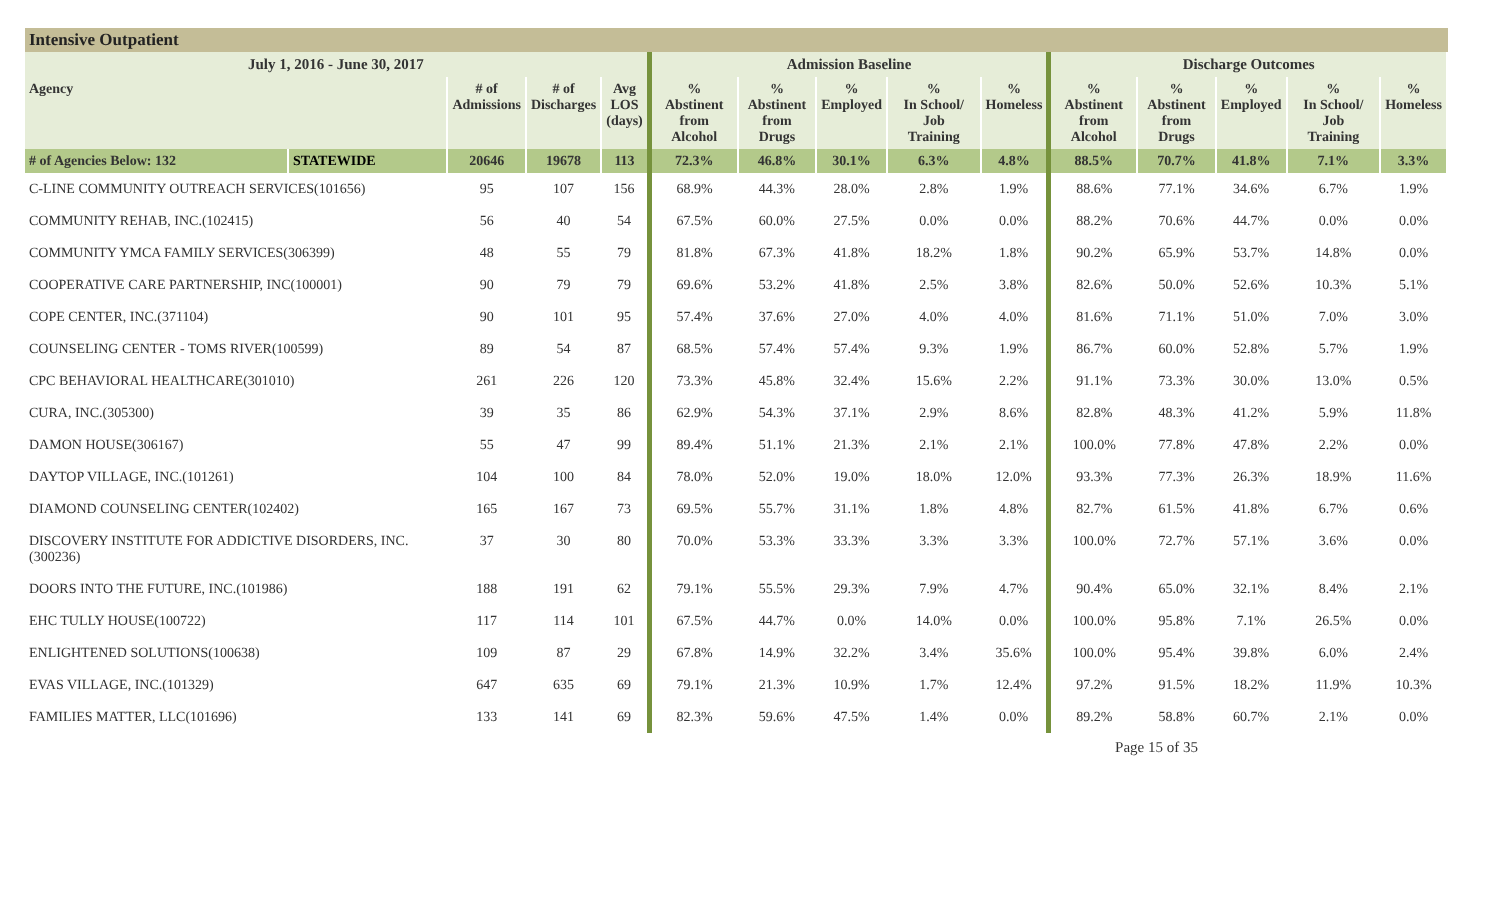Intensive Outpatient
| July 1, 2016 - June 30, 2017 | | | | | Admission Baseline | | | | | Discharge Outcomes | | | | |
| --- | --- | --- | --- | --- | --- | --- | --- | --- | --- | --- | --- | --- | --- | --- |
| Agency | | # of Admissions | # of Discharges | Avg LOS (days) | % Abstinent from Alcohol | % Abstinent from Drugs | % Employed | % In School/ Job Training | % Homeless | % Abstinent from Alcohol | % Abstinent from Drugs | % Employed | % In School/ Job Training | % Homeless |
| # of Agencies Below: 132 | STATEWIDE | 20646 | 19678 | 113 | 72.3% | 46.8% | 30.1% | 6.3% | 4.8% | 88.5% | 70.7% | 41.8% | 7.1% | 3.3% |
| C-LINE COMMUNITY OUTREACH SERVICES(101656) | | 95 | 107 | 156 | 68.9% | 44.3% | 28.0% | 2.8% | 1.9% | 88.6% | 77.1% | 34.6% | 6.7% | 1.9% |
| COMMUNITY REHAB, INC.(102415) | | 56 | 40 | 54 | 67.5% | 60.0% | 27.5% | 0.0% | 0.0% | 88.2% | 70.6% | 44.7% | 0.0% | 0.0% |
| COMMUNITY YMCA FAMILY SERVICES(306399) | | 48 | 55 | 79 | 81.8% | 67.3% | 41.8% | 18.2% | 1.8% | 90.2% | 65.9% | 53.7% | 14.8% | 0.0% |
| COOPERATIVE CARE PARTNERSHIP, INC(100001) | | 90 | 79 | 79 | 69.6% | 53.2% | 41.8% | 2.5% | 3.8% | 82.6% | 50.0% | 52.6% | 10.3% | 5.1% |
| COPE CENTER, INC.(371104) | | 90 | 101 | 95 | 57.4% | 37.6% | 27.0% | 4.0% | 4.0% | 81.6% | 71.1% | 51.0% | 7.0% | 3.0% |
| COUNSELING CENTER - TOMS RIVER(100599) | | 89 | 54 | 87 | 68.5% | 57.4% | 57.4% | 9.3% | 1.9% | 86.7% | 60.0% | 52.8% | 5.7% | 1.9% |
| CPC BEHAVIORAL HEALTHCARE(301010) | | 261 | 226 | 120 | 73.3% | 45.8% | 32.4% | 15.6% | 2.2% | 91.1% | 73.3% | 30.0% | 13.0% | 0.5% |
| CURA, INC.(305300) | | 39 | 35 | 86 | 62.9% | 54.3% | 37.1% | 2.9% | 8.6% | 82.8% | 48.3% | 41.2% | 5.9% | 11.8% |
| DAMON HOUSE(306167) | | 55 | 47 | 99 | 89.4% | 51.1% | 21.3% | 2.1% | 2.1% | 100.0% | 77.8% | 47.8% | 2.2% | 0.0% |
| DAYTOP VILLAGE, INC.(101261) | | 104 | 100 | 84 | 78.0% | 52.0% | 19.0% | 18.0% | 12.0% | 93.3% | 77.3% | 26.3% | 18.9% | 11.6% |
| DIAMOND COUNSELING CENTER(102402) | | 165 | 167 | 73 | 69.5% | 55.7% | 31.1% | 1.8% | 4.8% | 82.7% | 61.5% | 41.8% | 6.7% | 0.6% |
| DISCOVERY INSTITUTE FOR ADDICTIVE DISORDERS, INC.(300236) | | 37 | 30 | 80 | 70.0% | 53.3% | 33.3% | 3.3% | 3.3% | 100.0% | 72.7% | 57.1% | 3.6% | 0.0% |
| DOORS INTO THE FUTURE, INC.(101986) | | 188 | 191 | 62 | 79.1% | 55.5% | 29.3% | 7.9% | 4.7% | 90.4% | 65.0% | 32.1% | 8.4% | 2.1% |
| EHC TULLY HOUSE(100722) | | 117 | 114 | 101 | 67.5% | 44.7% | 0.0% | 14.0% | 0.0% | 100.0% | 95.8% | 7.1% | 26.5% | 0.0% |
| ENLIGHTENED SOLUTIONS(100638) | | 109 | 87 | 29 | 67.8% | 14.9% | 32.2% | 3.4% | 35.6% | 100.0% | 95.4% | 39.8% | 6.0% | 2.4% |
| EVAS VILLAGE, INC.(101329) | | 647 | 635 | 69 | 79.1% | 21.3% | 10.9% | 1.7% | 12.4% | 97.2% | 91.5% | 18.2% | 11.9% | 10.3% |
| FAMILIES MATTER, LLC(101696) | | 133 | 141 | 69 | 82.3% | 59.6% | 47.5% | 1.4% | 0.0% | 89.2% | 58.8% | 60.7% | 2.1% | 0.0% |
Page 15 of 35